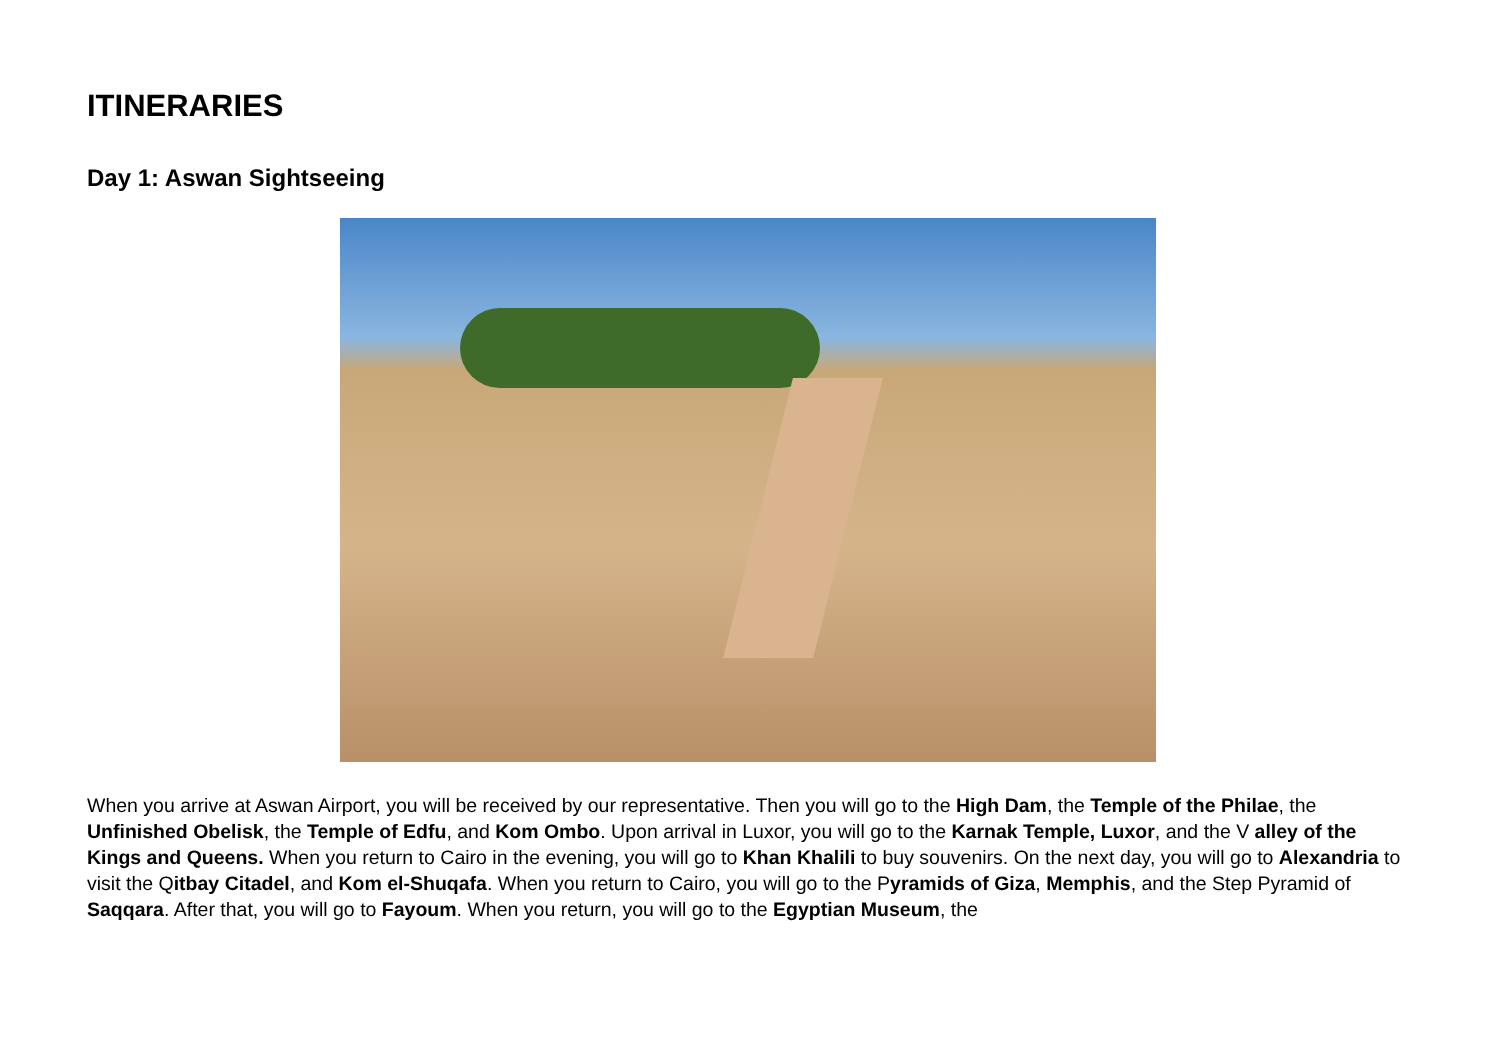ITINERARIES
Day 1: Aswan Sightseeing
When you arrive at Aswan Airport, you will be received by our representative. Then you will go to the High Dam, the Temple of the Philae, the Unfinished Obelisk, the Temple of Edfu, and Kom Ombo. Upon arrival in Luxor, you will go to the Karnak Temple, Luxor, and the V alley of the Kings and Queens. When you return to Cairo in the evening, you will go to Khan Khalili to buy souvenirs. On the next day, you will go to Alexandria to visit the Qitbay Citadel, and Kom el-Shuqafa. When you return to Cairo, you will go to the Pyramids of Giza, Memphis, and the Step Pyramid of Saqqara. After that, you will go to Fayoum. When you return, you will go to the Egyptian Museum, the